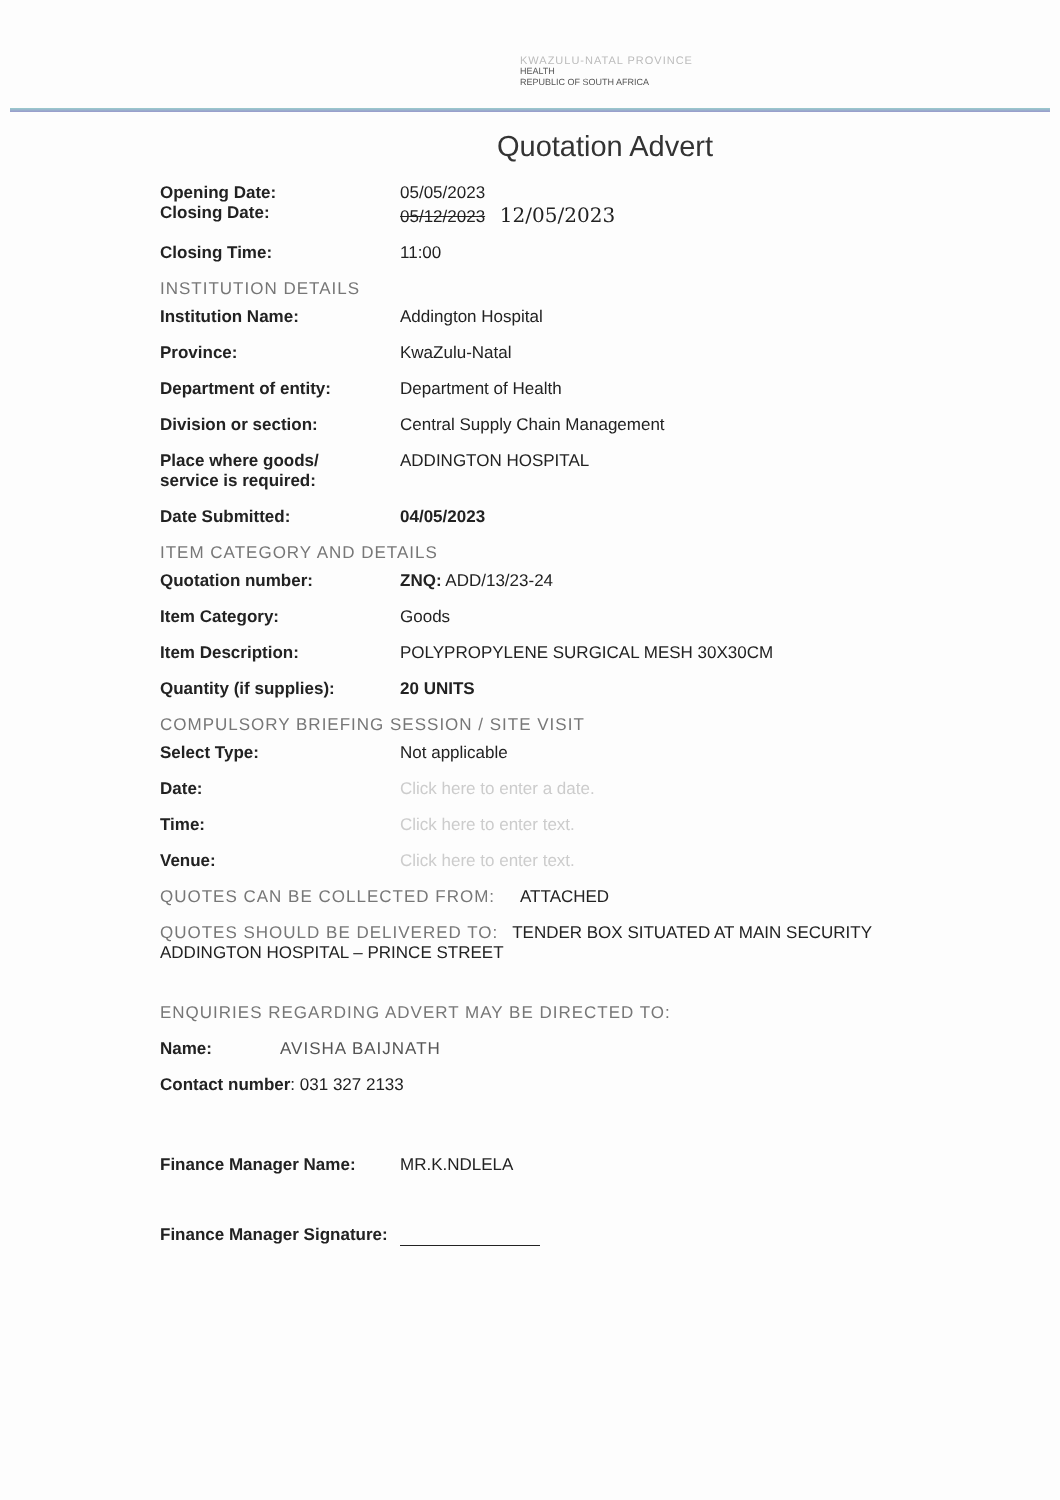KWAZULU-NATAL PROVINCE
HEALTH
REPUBLIC OF SOUTH AFRICA
Quotation Advert
Opening Date: 05/05/2023
Closing Date: 05/12/2023 12/05/2023
Closing Time: 11:00
INSTITUTION DETAILS
Institution Name: Addington Hospital
Province: KwaZulu-Natal
Department of entity: Department of Health
Division or section: Central Supply Chain Management
Place where goods/
service is required:
ADDINGTON HOSPITAL
Date Submitted: 04/05/2023
ITEM CATEGORY AND DETAILS
Quotation number: ZNQ: ADD/13/23-24
Item Category: Goods
Item Description: POLYPROPYLENE SURGICAL MESH 30X30CM
Quantity (if supplies): 20 UNITS
COMPULSORY BRIEFING SESSION / SITE VISIT
Select Type: Not applicable
Date: Click here to enter a date.
Time: Click here to enter text.
Venue: Click here to enter text.
QUOTES CAN BE COLLECTED FROM: ATTACHED
QUOTES SHOULD BE DELIVERED TO: TENDER BOX SITUATED AT MAIN SECURITY
ADDINGTON HOSPITAL – PRINCE STREET
ENQUIRIES REGARDING ADVERT MAY BE DIRECTED TO:
Name: AVISHA BAIJNATH
Contact number: 031 327 2133
Finance Manager Name: MR.K.NDLELA
Finance Manager Signature: